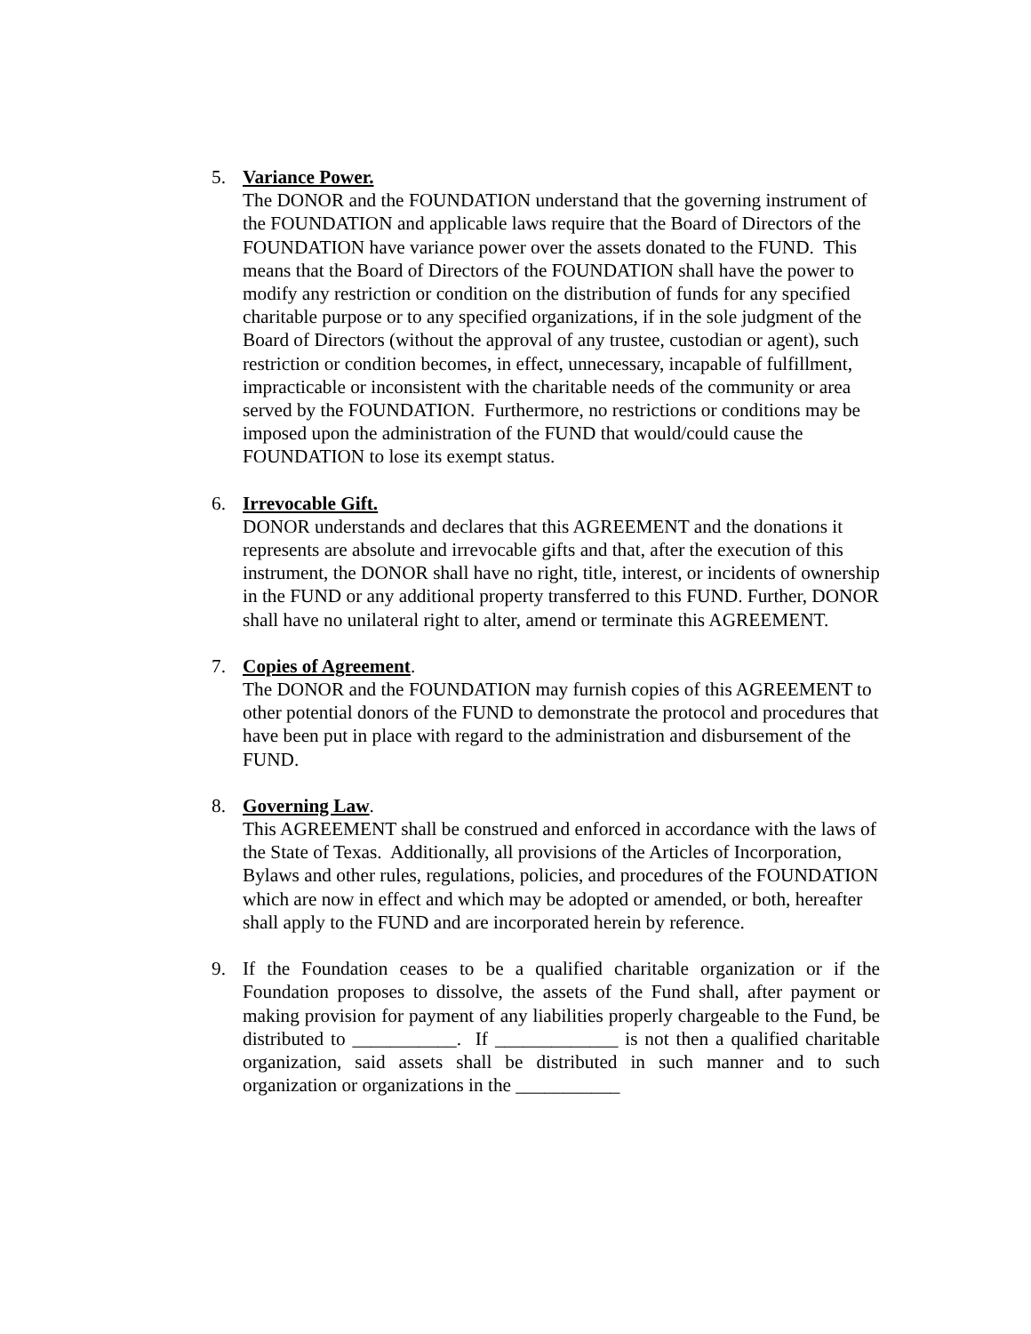5. Variance Power.
The DONOR and the FOUNDATION understand that the governing instrument of the FOUNDATION and applicable laws require that the Board of Directors of the FOUNDATION have variance power over the assets donated to the FUND. This means that the Board of Directors of the FOUNDATION shall have the power to modify any restriction or condition on the distribution of funds for any specified charitable purpose or to any specified organizations, if in the sole judgment of the Board of Directors (without the approval of any trustee, custodian or agent), such restriction or condition becomes, in effect, unnecessary, incapable of fulfillment, impracticable or inconsistent with the charitable needs of the community or area served by the FOUNDATION. Furthermore, no restrictions or conditions may be imposed upon the administration of the FUND that would/could cause the FOUNDATION to lose its exempt status.
6. Irrevocable Gift.
DONOR understands and declares that this AGREEMENT and the donations it represents are absolute and irrevocable gifts and that, after the execution of this instrument, the DONOR shall have no right, title, interest, or incidents of ownership in the FUND or any additional property transferred to this FUND. Further, DONOR shall have no unilateral right to alter, amend or terminate this AGREEMENT.
7. Copies of Agreement.
The DONOR and the FOUNDATION may furnish copies of this AGREEMENT to other potential donors of the FUND to demonstrate the protocol and procedures that have been put in place with regard to the administration and disbursement of the FUND.
8. Governing Law.
This AGREEMENT shall be construed and enforced in accordance with the laws of the State of Texas. Additionally, all provisions of the Articles of Incorporation, Bylaws and other rules, regulations, policies, and procedures of the FOUNDATION which are now in effect and which may be adopted or amended, or both, hereafter shall apply to the FUND and are incorporated herein by reference.
9. If the Foundation ceases to be a qualified charitable organization or if the Foundation proposes to dissolve, the assets of the Fund shall, after payment or making provision for payment of any liabilities properly chargeable to the Fund, be distributed to ___________. If _____________ is not then a qualified charitable organization, said assets shall be distributed in such manner and to such organization or organizations in the ___________